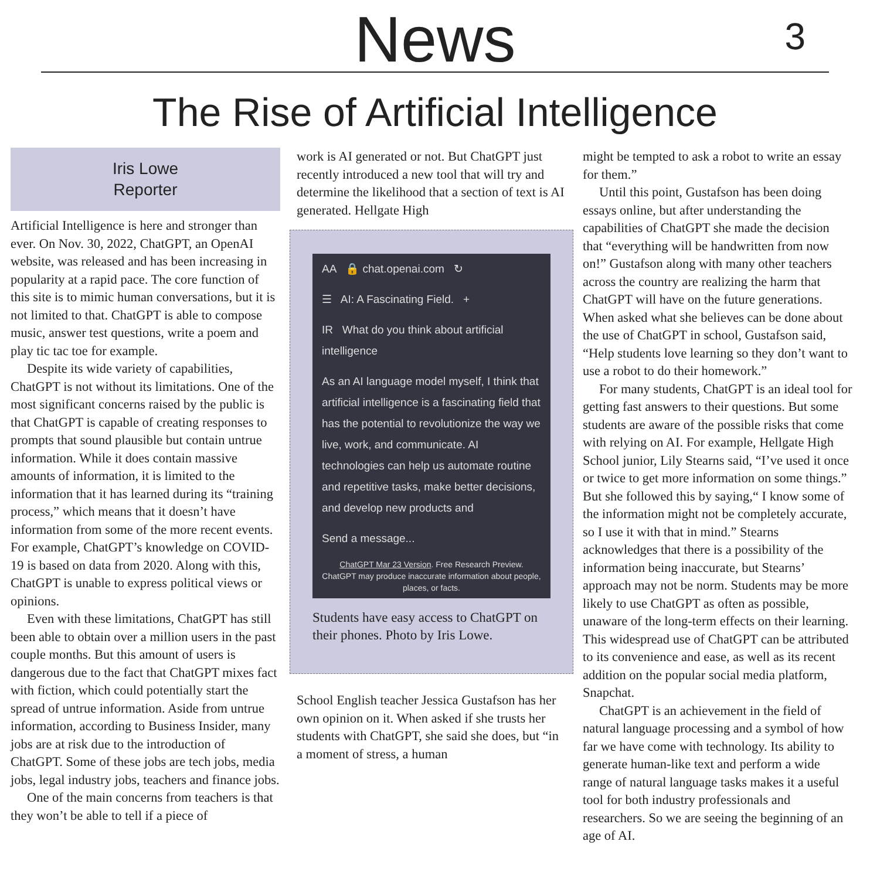News
3
The Rise of Artificial Intelligence
Iris Lowe
Reporter
Artificial Intelligence is here and stronger than ever. On Nov. 30, 2022, ChatGPT, an OpenAI website, was released and has been increasing in popularity at a rapid pace. The core function of this site is to mimic human conversations, but it is not limited to that. ChatGPT is able to compose music, answer test questions, write a poem and play tic tac toe for example.
Despite its wide variety of capabilities, ChatGPT is not without its limitations. One of the most significant concerns raised by the public is that ChatGPT is capable of creating responses to prompts that sound plausible but contain untrue information. While it does contain massive amounts of information, it is limited to the information that it has learned during its “training process,” which means that it doesn’t have information from some of the more recent events. For example, ChatGPT’s knowledge on COVID-19 is based on data from 2020. Along with this, ChatGPT is unable to express political views or opinions.
Even with these limitations, ChatGPT has still been able to obtain over a million users in the past couple months. But this amount of users is dangerous due to the fact that ChatGPT mixes fact with fiction, which could potentially start the spread of untrue information. Aside from untrue information, according to Business Insider, many jobs are at risk due to the introduction of ChatGPT. Some of these jobs are tech jobs, media jobs, legal industry jobs, teachers and finance jobs.
One of the main concerns from teachers is that they won’t be able to tell if a piece of
work is AI generated or not. But ChatGPT just recently introduced a new tool that will try and determine the likelihood that a section of text is AI generated. Hellgate High
AA 🔒 chat.openai.com ↻
☰ AI: A Fascinating Field. +
IR What do you think about artificial intelligence
As an AI language model myself, I think that artificial intelligence is a fascinating field that has the potential to revolutionize the way we live, work, and communicate. AI technologies can help us automate routine and repetitive tasks, make better decisions, and develop new products and
Send a message...
ChatGPT Mar 23 Version. Free Research Preview. ChatGPT may produce inaccurate information about people, places, or facts.
Students have easy access to ChatGPT on their phones. Photo by Iris Lowe.
School English teacher Jessica Gustafson has her own opinion on it. When asked if she trusts her students with ChatGPT, she said she does, but “in a moment of stress, a human
might be tempted to ask a robot to write an essay for them.”
Until this point, Gustafson has been doing essays online, but after understanding the capabilities of ChatGPT she made the decision that “everything will be handwritten from now on!” Gustafson along with many other teachers across the country are realizing the harm that ChatGPT will have on the future generations. When asked what she believes can be done about the use of ChatGPT in school, Gustafson said, “Help students love learning so they don’t want to use a robot to do their homework.”
For many students, ChatGPT is an ideal tool for getting fast answers to their questions. But some students are aware of the possible risks that come with relying on AI. For example, Hellgate High School junior, Lily Stearns said, “I’ve used it once or twice to get more information on some things.” But she followed this by saying,“ I know some of the information might not be completely accurate, so I use it with that in mind.” Stearns acknowledges that there is a possibility of the information being inaccurate, but Stearns’ approach may not be norm. Students may be more likely to use ChatGPT as often as possible, unaware of the long-term effects on their learning. This widespread use of ChatGPT can be attributed to its convenience and ease, as well as its recent addition on the popular social media platform, Snapchat.
ChatGPT is an achievement in the field of natural language processing and a symbol of how far we have come with technology. Its ability to generate human-like text and perform a wide range of natural language tasks makes it a useful tool for both industry professionals and researchers. So we are seeing the beginning of an age of AI.